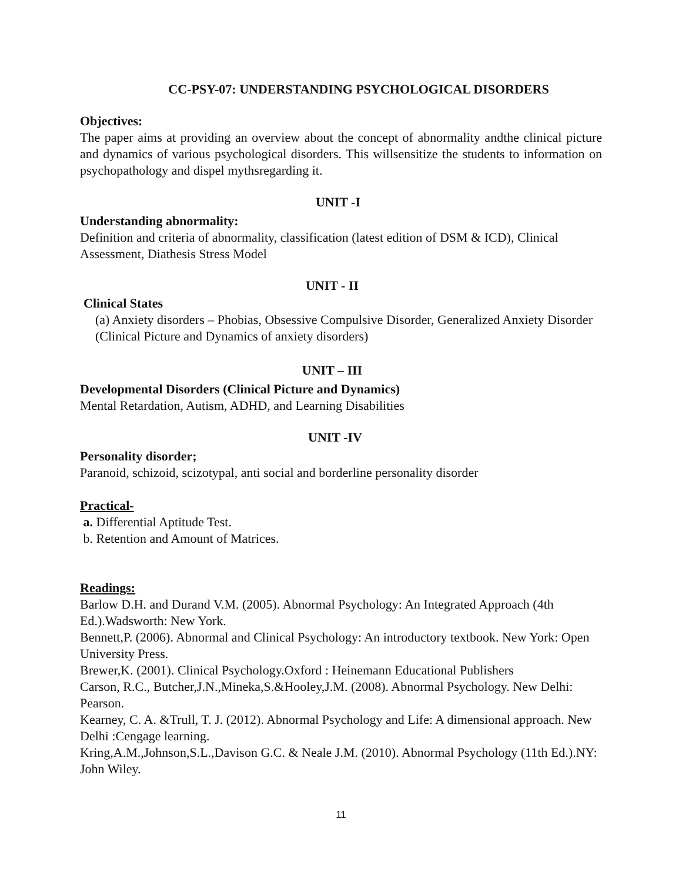CC-PSY-07: UNDERSTANDING PSYCHOLOGICAL DISORDERS
Objectives:
The paper aims at providing an overview about the concept of abnormality andthe clinical picture and dynamics of various psychological disorders. This willsensitize the students to information on psychopathology and dispel mythsregarding it.
UNIT -I
Understanding abnormality:
Definition and criteria of abnormality, classification (latest edition of DSM & ICD), Clinical Assessment, Diathesis Stress Model
UNIT - II
Clinical States
(a) Anxiety disorders – Phobias, Obsessive Compulsive Disorder, Generalized Anxiety Disorder (Clinical Picture and Dynamics of anxiety disorders)
UNIT – III
Developmental Disorders (Clinical Picture and Dynamics)
Mental Retardation, Autism, ADHD, and Learning Disabilities
UNIT -IV
Personality disorder;
Paranoid, schizoid, scizotypal, anti social and borderline personality disorder
Practical-
a. Differential Aptitude Test.
b. Retention and Amount of Matrices.
Readings:
Barlow D.H. and Durand V.M. (2005). Abnormal Psychology: An Integrated Approach (4th Ed.).Wadsworth: New York.
Bennett,P. (2006). Abnormal and Clinical Psychology: An introductory textbook. New York: Open University Press.
Brewer,K. (2001). Clinical Psychology.Oxford : Heinemann Educational Publishers
Carson, R.C., Butcher,J.N.,Mineka,S.&Hooley,J.M. (2008). Abnormal Psychology. New Delhi: Pearson.
Kearney, C. A. &Trull, T. J. (2012). Abnormal Psychology and Life: A dimensional approach. New Delhi :Cengage learning.
Kring,A.M.,Johnson,S.L.,Davison G.C. & Neale J.M. (2010). Abnormal Psychology (11th Ed.).NY: John Wiley.
11